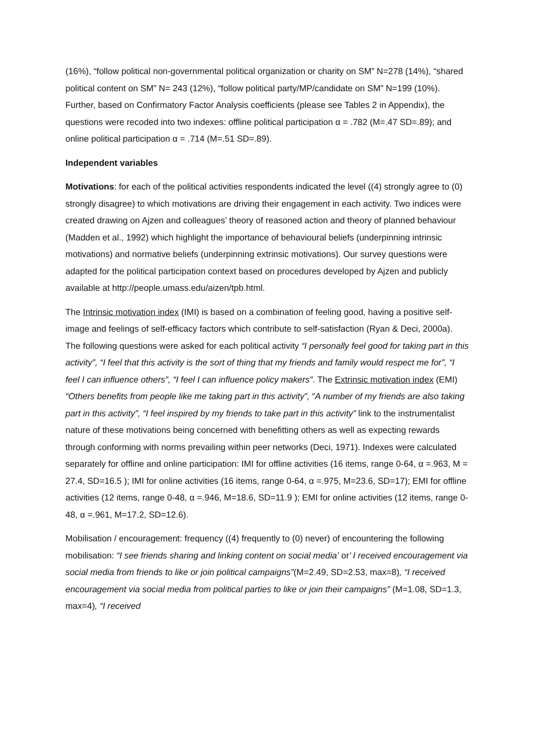(16%), “follow political non-governmental political organization or charity on SM” N=278 (14%), “shared political content on SM” N= 243 (12%), “follow political party/MP/candidate on SM” N=199 (10%). Further, based on Confirmatory Factor Analysis coefficients (please see Tables 2 in Appendix), the questions were recoded into two indexes: offline political participation α = .782 (M=.47 SD=.89); and online political participation α = .714 (M=.51 SD=.89).
Independent variables
Motivations: for each of the political activities respondents indicated the level ((4) strongly agree to (0) strongly disagree) to which motivations are driving their engagement in each activity. Two indices were created drawing on Ajzen and colleagues’ theory of reasoned action and theory of planned behaviour (Madden et al., 1992) which highlight the importance of behavioural beliefs (underpinning intrinsic motivations) and normative beliefs (underpinning extrinsic motivations). Our survey questions were adapted for the political participation context based on procedures developed by Ajzen and publicly available at http://people.umass.edu/aizen/tpb.html.
The Intrinsic motivation index (IMI) is based on a combination of feeling good, having a positive self-image and feelings of self-efficacy factors which contribute to self-satisfaction (Ryan & Deci, 2000a). The following questions were asked for each political activity “I personally feel good for taking part in this activity”, “I feel that this activity is the sort of thing that my friends and family would respect me for”, “I feel I can influence others”, “I feel I can influence policy makers”. The Extrinsic motivation index (EMI) “Others benefits from people like me taking part in this activity”, “A number of my friends are also taking part in this activity”, “I feel inspired by my friends to take part in this activity” link to the instrumentalist nature of these motivations being concerned with benefitting others as well as expecting rewards through conforming with norms prevailing within peer networks (Deci, 1971). Indexes were calculated separately for offline and online participation: IMI for offline activities (16 items, range 0-64, α =.963, M = 27.4, SD=16.5 ); IMI for online activities (16 items, range 0-64, α =.975, M=23.6, SD=17); EMI for offline activities (12 items, range 0-48, α =.946, M=18.6, SD=11.9 ); EMI for online activities (12 items, range 0-48, α =.961, M=17.2, SD=12.6).
Mobilisation / encouragement: frequency ((4) frequently to (0) never) of encountering the following mobilisation: “I see friends sharing and linking content on social media’ or’ I received encouragement via social media from friends to like or join political campaigns”(M=2.49, SD=2.53, max=8), “I received encouragement via social media from political parties to like or join their campaigns” (M=1.08, SD=1.3, max=4), “I received